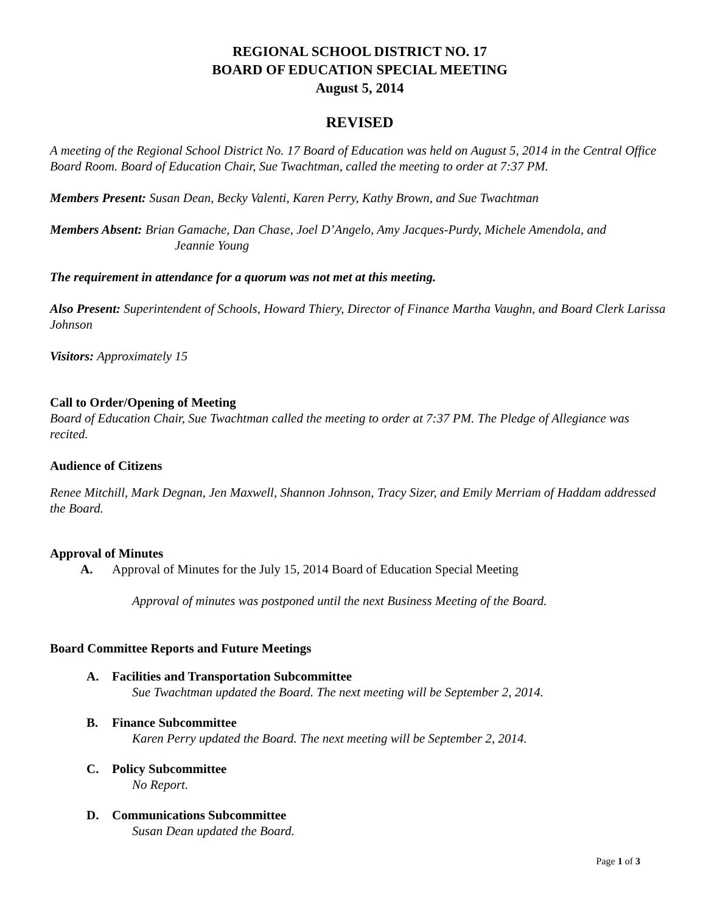REGIONAL SCHOOL DISTRICT NO. 17
BOARD OF EDUCATION SPECIAL MEETING
August 5, 2014
REVISED
A meeting of the Regional School District No. 17 Board of Education was held on August 5, 2014 in the Central Office Board Room. Board of Education Chair, Sue Twachtman, called the meeting to order at 7:37 PM.
Members Present: Susan Dean, Becky Valenti, Karen Perry, Kathy Brown, and Sue Twachtman
Members Absent: Brian Gamache, Dan Chase, Joel D’Angelo, Amy Jacques-Purdy, Michele Amendola, and
Jeannie Young
The requirement in attendance for a quorum was not met at this meeting.
Also Present: Superintendent of Schools, Howard Thiery, Director of Finance Martha Vaughn, and Board Clerk Larissa Johnson
Visitors: Approximately 15
Call to Order/Opening of Meeting
Board of Education Chair, Sue Twachtman called the meeting to order at 7:37 PM. The Pledge of Allegiance was recited.
Audience of Citizens
Renee Mitchill, Mark Degnan, Jen Maxwell, Shannon Johnson, Tracy Sizer, and Emily Merriam of Haddam addressed the Board.
Approval of Minutes
A. Approval of Minutes for the July 15, 2014 Board of Education Special Meeting
Approval of minutes was postponed until the next Business Meeting of the Board.
Board Committee Reports and Future Meetings
A. Facilities and Transportation Subcommittee
Sue Twachtman updated the Board. The next meeting will be September 2, 2014.
B. Finance Subcommittee
Karen Perry updated the Board. The next meeting will be September 2, 2014.
C. Policy Subcommittee
No Report.
D. Communications Subcommittee
Susan Dean updated the Board.
Page 1 of 3